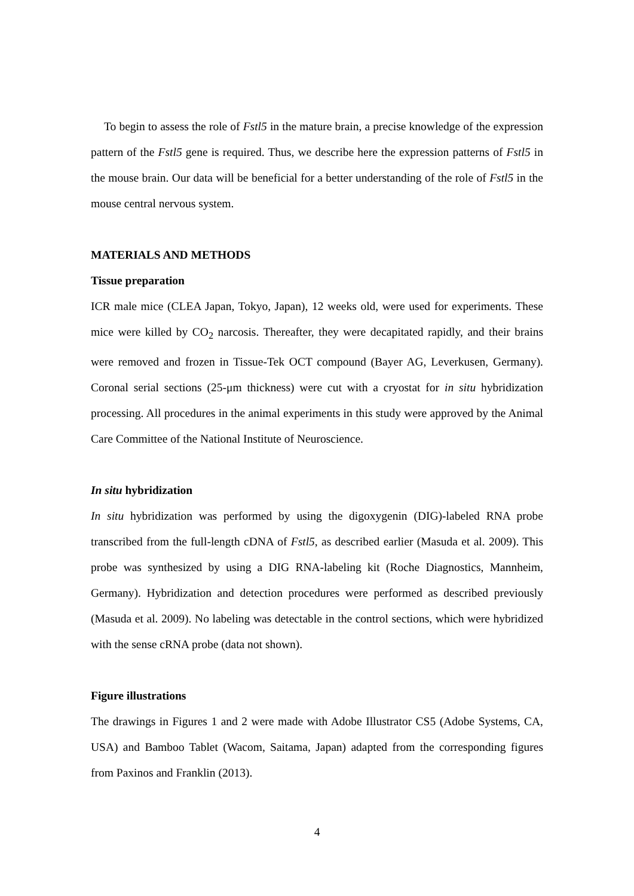To begin to assess the role of Fstl5 in the mature brain, a precise knowledge of the expression pattern of the Fstl5 gene is required. Thus, we describe here the expression patterns of Fstl5 in the mouse brain. Our data will be beneficial for a better understanding of the role of Fstl5 in the mouse central nervous system.
MATERIALS AND METHODS
Tissue preparation
ICR male mice (CLEA Japan, Tokyo, Japan), 12 weeks old, were used for experiments. These mice were killed by CO<sub>2</sub> narcosis. Thereafter, they were decapitated rapidly, and their brains were removed and frozen in Tissue-Tek OCT compound (Bayer AG, Leverkusen, Germany). Coronal serial sections (25-μm thickness) were cut with a cryostat for in situ hybridization processing. All procedures in the animal experiments in this study were approved by the Animal Care Committee of the National Institute of Neuroscience.
In situ hybridization
In situ hybridization was performed by using the digoxygenin (DIG)-labeled RNA probe transcribed from the full-length cDNA of Fstl5, as described earlier (Masuda et al. 2009). This probe was synthesized by using a DIG RNA-labeling kit (Roche Diagnostics, Mannheim, Germany). Hybridization and detection procedures were performed as described previously (Masuda et al. 2009). No labeling was detectable in the control sections, which were hybridized with the sense cRNA probe (data not shown).
Figure illustrations
The drawings in Figures 1 and 2 were made with Adobe Illustrator CS5 (Adobe Systems, CA, USA) and Bamboo Tablet (Wacom, Saitama, Japan) adapted from the corresponding figures from Paxinos and Franklin (2013).
4